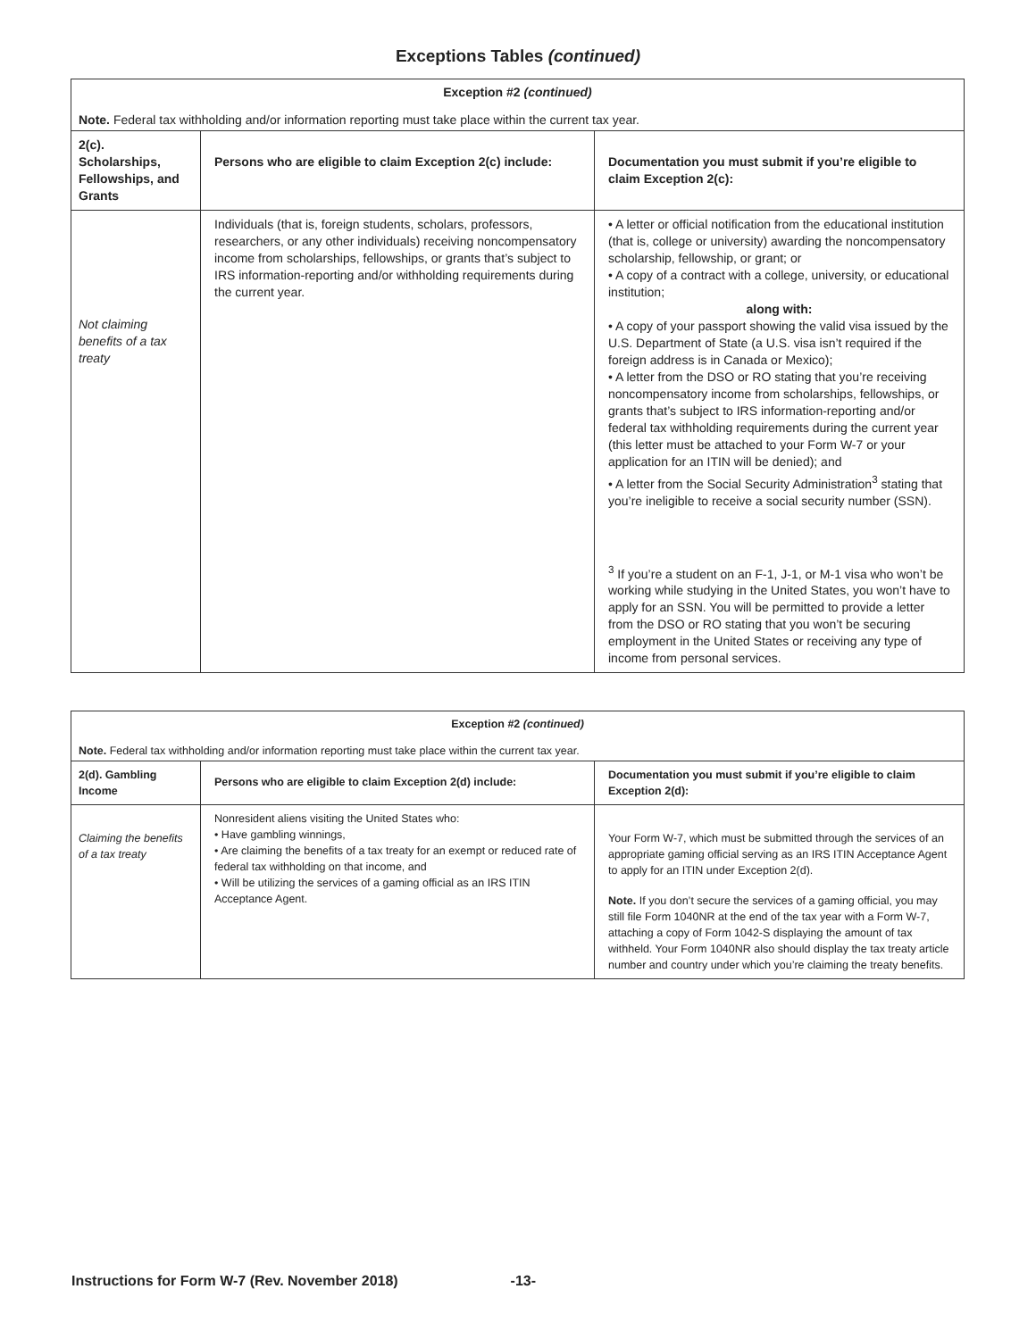Exceptions Tables (continued)
| Exception #2 (continued) | | |
| --- | --- | --- |
| Note. Federal tax withholding and/or information reporting must take place within the current tax year. | | |
| 2(c). Scholarships, Fellowships, and Grants | Persons who are eligible to claim Exception 2(c) include: | Documentation you must submit if you’re eligible to claim Exception 2(c): |
| Not claiming benefits of a tax treaty | Individuals (that is, foreign students, scholars, professors, researchers, or any other individuals) receiving noncompensatory income from scholarships, fellowships, or grants that’s subject to IRS information-reporting and/or withholding requirements during the current year. | • A letter or official notification from the educational institution (that is, college or university) awarding the noncompensatory scholarship, fellowship, or grant; or • A copy of a contract with a college, university, or educational institution; along with: • A copy of your passport showing the valid visa issued by the U.S. Department of State (a U.S. visa isn’t required if the foreign address is in Canada or Mexico); • A letter from the DSO or RO stating that you’re receiving noncompensatory income from scholarships, fellowships, or grants that’s subject to IRS information-reporting and/or federal tax withholding requirements during the current year (this letter must be attached to your Form W-7 or your application for an ITIN will be denied); and • A letter from the Social Security Administration<sup>3</sup> stating that you’re ineligible to receive a social security number (SSN). <sup>3</sup> If you’re a student on an F-1, J-1, or M-1 visa who won’t be working while studying in the United States, you won’t have to apply for an SSN. You will be permitted to provide a letter from the DSO or RO stating that you won’t be securing employment in the United States or receiving any type of income from personal services. |
| Exception #2 (continued) | | |
| --- | --- | --- |
| Note. Federal tax withholding and/or information reporting must take place within the current tax year. | | |
| 2(d). Gambling Income | Persons who are eligible to claim Exception 2(d) include: | Documentation you must submit if you’re eligible to claim Exception 2(d): |
| Claiming the benefits of a tax treaty | Nonresident aliens visiting the United States who: • Have gambling winnings, • Are claiming the benefits of a tax treaty for an exempt or reduced rate of federal tax withholding on that income, and • Will be utilizing the services of a gaming official as an IRS ITIN Acceptance Agent. | Your Form W-7, which must be submitted through the services of an appropriate gaming official serving as an IRS ITIN Acceptance Agent to apply for an ITIN under Exception 2(d). Note. If you don’t secure the services of a gaming official, you may still file Form 1040NR at the end of the tax year with a Form W-7, attaching a copy of Form 1042-S displaying the amount of tax withheld. Your Form 1040NR also should display the tax treaty article number and country under which you’re claiming the treaty benefits. |
Instructions for Form W-7 (Rev. November 2018) -13-